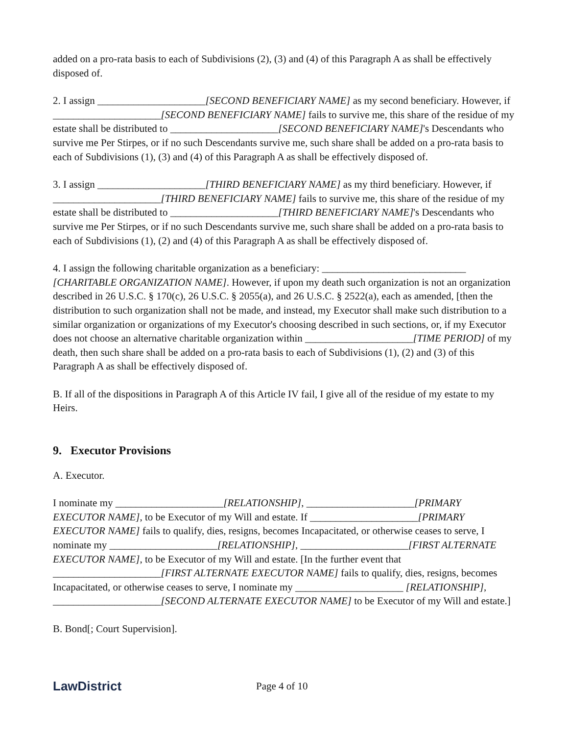added on a pro-rata basis to each of Subdivisions (2), (3) and (4) of this Paragraph A as shall be effectively disposed of.
2. I assign _____________________[SECOND BENEFICIARY NAME] as my second beneficiary. However, if _____________________[SECOND BENEFICIARY NAME] fails to survive me, this share of the residue of my estate shall be distributed to _____________________[SECOND BENEFICIARY NAME]'s Descendants who survive me Per Stirpes, or if no such Descendants survive me, such share shall be added on a pro-rata basis to each of Subdivisions (1), (3) and (4) of this Paragraph A as shall be effectively disposed of.
3. I assign _____________________[THIRD BENEFICIARY NAME] as my third beneficiary. However, if _____________________[THIRD BENEFICIARY NAME] fails to survive me, this share of the residue of my estate shall be distributed to _____________________[THIRD BENEFICIARY NAME]'s Descendants who survive me Per Stirpes, or if no such Descendants survive me, such share shall be added on a pro-rata basis to each of Subdivisions (1), (2) and (4) of this Paragraph A as shall be effectively disposed of.
4. I assign the following charitable organization as a beneficiary: ____________________________ [CHARITABLE ORGANIZATION NAME]. However, if upon my death such organization is not an organization described in 26 U.S.C. § 170(c), 26 U.S.C. § 2055(a), and 26 U.S.C. § 2522(a), each as amended, [then the distribution to such organization shall not be made, and instead, my Executor shall make such distribution to a similar organization or organizations of my Executor's choosing described in such sections, or, if my Executor does not choose an alternative charitable organization within _____________________[TIME PERIOD] of my death, then such share shall be added on a pro-rata basis to each of Subdivisions (1), (2) and (3) of this Paragraph A as shall be effectively disposed of.
B. If all of the dispositions in Paragraph A of this Article IV fail, I give all of the residue of my estate to my Heirs.
9. Executor Provisions
A. Executor.
I nominate my _____________________[RELATIONSHIP], _____________________[PRIMARY EXECUTOR NAME], to be Executor of my Will and estate. If _____________________[PRIMARY EXECUTOR NAME] fails to qualify, dies, resigns, becomes Incapacitated, or otherwise ceases to serve, I nominate my _____________________[RELATIONSHIP], _____________________[FIRST ALTERNATE EXECUTOR NAME], to be Executor of my Will and estate. [In the further event that _____________________[FIRST ALTERNATE EXECUTOR NAME] fails to qualify, dies, resigns, becomes Incapacitated, or otherwise ceases to serve, I nominate my _____________________ [RELATIONSHIP], _____________________[SECOND ALTERNATE EXECUTOR NAME] to be Executor of my Will and estate.]
B. Bond[; Court Supervision].
LawDistrict
Page 4 of 10